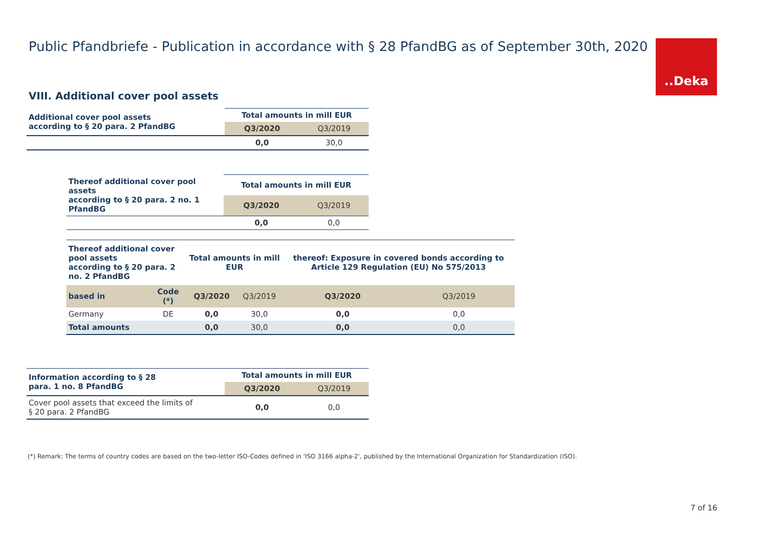Public Pfandbriefe - Publication in accordance with § 28 PfandBG as of September 30th, 2020
..Deka
VIII. Additional cover pool assets
| Additional cover pool assets according to § 20 para. 2 PfandBG | Total amounts in mill EUR | |
| --- | --- | --- |
| | Q3/2020 | Q3/2019 |
| | 0,0 | 30,0 |
| Thereof additional cover pool assets according to § 20 para. 2 no. 1 PfandBG | Total amounts in mill EUR | |
| --- | --- | --- |
| | Q3/2020 | Q3/2019 |
| | 0,0 | 0,0 |
| Thereof additional cover pool assets according to § 20 para. 2 no. 2 PfandBG | | Total amounts in mill EUR | | thereof: Exposure in covered bonds according to Article 129 Regulation (EU) No 575/2013 | |
| --- | --- | --- | --- | --- | --- |
| based in | Code (*) | Q3/2020 | Q3/2019 | Q3/2020 | Q3/2019 |
| Germany | DE | 0,0 | 30,0 | 0,0 | 0,0 |
| Total amounts | | 0,0 | 30,0 | 0,0 | 0,0 |
| Information according to § 28 para. 1 no. 8 PfandBG | Total amounts in mill EUR | |
| --- | --- | --- |
| | Q3/2020 | Q3/2019 |
| Cover pool assets that exceed the limits of § 20 para. 2 PfandBG | 0,0 | 0,0 |
(*) Remark: The terms of country codes are based on the two-letter ISO-Codes defined in 'ISO 3166 alpha-2', published by the International Organization for Standardization (ISO).
7 of 16